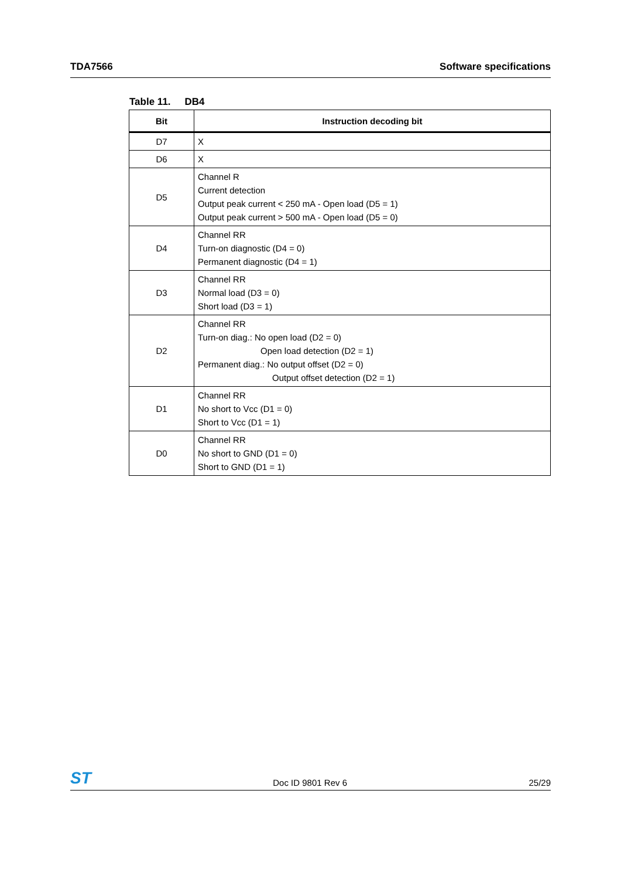TDA7566 Software specifications
Table 11. DB4
| Bit | Instruction decoding bit |
| --- | --- |
| D7 | X |
| D6 | X |
| D5 | Channel R Current detection Output peak current < 250 mA - Open load (D5 = 1) Output peak current > 500 mA - Open load (D5 = 0) |
| D4 | Channel RR Turn-on diagnostic (D4 = 0) Permanent diagnostic (D4 = 1) |
| D3 | Channel RR Normal load (D3 = 0) Short load (D3 = 1) |
| D2 | Channel RR Turn-on diag.: No open load (D2 = 0) Open load detection (D2 = 1) Permanent diag.: No output offset (D2 = 0) Output offset detection (D2 = 1) |
| D1 | Channel RR No short to Vcc (D1 = 0) Short to Vcc (D1 = 1) |
| D0 | Channel RR No short to GND (D1 = 0) Short to GND (D1 = 1) |
ST
Doc ID 9801 Rev 6
25/29